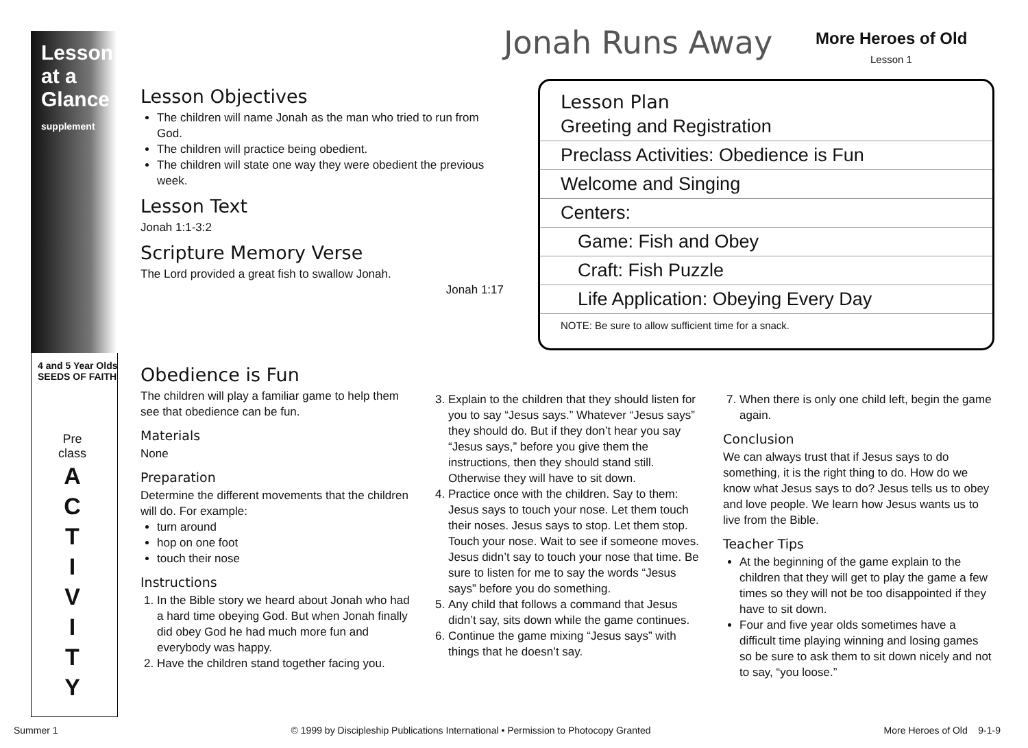Lesson at a Glance supplement
4 and 5 Year Olds
SEEDS OF FAITH
Pre
class
A
C
T
I
V
I
T
Y
Jonah Runs Away More Heroes of Old
Lesson 1
Lesson Objectives
The children will name Jonah as the man who tried to run from God.
The children will practice being obedient.
The children will state one way they were obedient the previous week.
Lesson Text
Jonah 1:1-3:2
Scripture Memory Verse
The Lord provided a great fish to swallow Jonah.
Jonah 1:17
Lesson Plan
Greeting and Registration
Preclass Activities: Obedience is Fun
Welcome and Singing
Centers:
Game: Fish and Obey
Craft: Fish Puzzle
Life Application: Obeying Every Day
NOTE: Be sure to allow sufficient time for a snack.
Obedience is Fun
The children will play a familiar game to help them see that obedience can be fun.
Materials
None
Preparation
Determine the different movements that the children will do. For example:
turn around
hop on one foot
touch their nose
Instructions
1. In the Bible story we heard about Jonah who had a hard time obeying God. But when Jonah finally did obey God he had much more fun and everybody was happy.
2. Have the children stand together facing you.
3. Explain to the children that they should listen for you to say “Jesus says.” Whatever “Jesus says” they should do. But if they don’t hear you say “Jesus says,” before you give them the instructions, then they should stand still. Otherwise they will have to sit down.
4. Practice once with the children. Say to them: Jesus says to touch your nose. Let them touch their noses. Jesus says to stop. Let them stop. Touch your nose. Wait to see if someone moves. Jesus didn’t say to touch your nose that time. Be sure to listen for me to say the words “Jesus says” before you do something.
5. Any child that follows a command that Jesus didn’t say, sits down while the game continues.
6. Continue the game mixing “Jesus says” with things that he doesn’t say.
7. When there is only one child left, begin the game again.
Conclusion
We can always trust that if Jesus says to do something, it is the right thing to do. How do we know what Jesus says to do? Jesus tells us to obey and love people. We learn how Jesus wants us to live from the Bible.
Teacher Tips
At the beginning of the game explain to the children that they will get to play the game a few times so they will not be too disappointed if they have to sit down.
Four and five year olds sometimes have a difficult time playing winning and losing games so be sure to ask them to sit down nicely and not to say, “you loose.”
Summer 1 © 1999 by Discipleship Publications International • Permission to Photocopy Granted More Heroes of Old 9-1-9